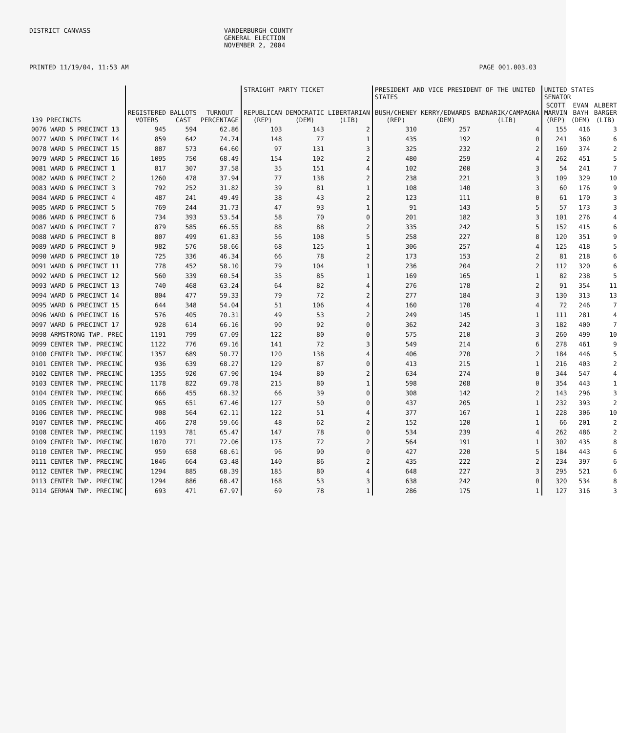DISTRICT CANVASS VANDERBURGH COUNTY
GENERAL ELECTION
NOVEMBER 2, 2004
PRINTED 11/19/04, 11:53 AM PAGE 001.003.03
| | | | | STRAIGHT PARTY TICKET | | | PRESIDENT AND VICE PRESIDENT OF THE UNITED STATES | | | UNITED STATES SENATOR | | |
| --- | --- | --- | --- | --- | --- | --- | --- | --- | --- | --- | --- | --- |
| 139 PRECINCTS | REGISTERED VOTERS | BALLOTS CAST | TURNOUT PERCENTAGE | REPUBLICAN (REP) | DEMOCRATIC (DEM) | LIBERTARIAN (LIB) | BUSH/CHENEY (REP) | KERRY/EDWARDS (DEM) | BADNARIK/CAMPAGNA (LIB) | SCOTT MARVIN (REP) | EVAN BAYH (DEM) | ALBERT BARGER (LIB) |
| 0076 WARD 5 PRECINCT 13 | 945 | 594 | 62.86 | 103 | 143 | 2 | 310 | 257 | 4 | 155 | 416 | 3 |
| 0077 WARD 5 PRECINCT 14 | 859 | 642 | 74.74 | 148 | 77 | 1 | 435 | 192 | 0 | 241 | 360 | 6 |
| 0078 WARD 5 PRECINCT 15 | 887 | 573 | 64.60 | 97 | 131 | 3 | 325 | 232 | 2 | 169 | 374 | 2 |
| 0079 WARD 5 PRECINCT 16 | 1095 | 750 | 68.49 | 154 | 102 | 2 | 480 | 259 | 4 | 262 | 451 | 5 |
| 0081 WARD 6 PRECINCT 1 | 817 | 307 | 37.58 | 35 | 151 | 4 | 102 | 200 | 3 | 54 | 241 | 7 |
| 0082 WARD 6 PRECINCT 2 | 1260 | 478 | 37.94 | 77 | 138 | 2 | 238 | 221 | 3 | 109 | 329 | 10 |
| 0083 WARD 6 PRECINCT 3 | 792 | 252 | 31.82 | 39 | 81 | 1 | 108 | 140 | 3 | 60 | 176 | 9 |
| 0084 WARD 6 PRECINCT 4 | 487 | 241 | 49.49 | 38 | 43 | 2 | 123 | 111 | 0 | 61 | 170 | 3 |
| 0085 WARD 6 PRECINCT 5 | 769 | 244 | 31.73 | 47 | 93 | 1 | 91 | 143 | 5 | 57 | 173 | 3 |
| 0086 WARD 6 PRECINCT 6 | 734 | 393 | 53.54 | 58 | 70 | 0 | 201 | 182 | 3 | 101 | 276 | 4 |
| 0087 WARD 6 PRECINCT 7 | 879 | 585 | 66.55 | 88 | 88 | 2 | 335 | 242 | 5 | 152 | 415 | 6 |
| 0088 WARD 6 PRECINCT 8 | 807 | 499 | 61.83 | 56 | 108 | 5 | 258 | 227 | 8 | 120 | 351 | 9 |
| 0089 WARD 6 PRECINCT 9 | 982 | 576 | 58.66 | 68 | 125 | 1 | 306 | 257 | 4 | 125 | 418 | 5 |
| 0090 WARD 6 PRECINCT 10 | 725 | 336 | 46.34 | 66 | 78 | 2 | 173 | 153 | 2 | 81 | 218 | 6 |
| 0091 WARD 6 PRECINCT 11 | 778 | 452 | 58.10 | 79 | 104 | 1 | 236 | 204 | 2 | 112 | 320 | 6 |
| 0092 WARD 6 PRECINCT 12 | 560 | 339 | 60.54 | 35 | 85 | 1 | 169 | 165 | 1 | 82 | 238 | 5 |
| 0093 WARD 6 PRECINCT 13 | 740 | 468 | 63.24 | 64 | 82 | 4 | 276 | 178 | 2 | 91 | 354 | 11 |
| 0094 WARD 6 PRECINCT 14 | 804 | 477 | 59.33 | 79 | 72 | 2 | 277 | 184 | 3 | 130 | 313 | 13 |
| 0095 WARD 6 PRECINCT 15 | 644 | 348 | 54.04 | 51 | 106 | 4 | 160 | 170 | 4 | 72 | 246 | 7 |
| 0096 WARD 6 PRECINCT 16 | 576 | 405 | 70.31 | 49 | 53 | 2 | 249 | 145 | 1 | 111 | 281 | 4 |
| 0097 WARD 6 PRECINCT 17 | 928 | 614 | 66.16 | 90 | 92 | 0 | 362 | 242 | 3 | 182 | 400 | 7 |
| 0098 ARMSTRONG TWP. PREC | 1191 | 799 | 67.09 | 122 | 80 | 0 | 575 | 210 | 3 | 260 | 499 | 10 |
| 0099 CENTER TWP. PRECINC | 1122 | 776 | 69.16 | 141 | 72 | 3 | 549 | 214 | 6 | 278 | 461 | 9 |
| 0100 CENTER TWP. PRECINC | 1357 | 689 | 50.77 | 120 | 138 | 4 | 406 | 270 | 2 | 184 | 446 | 5 |
| 0101 CENTER TWP. PRECINC | 936 | 639 | 68.27 | 129 | 87 | 0 | 413 | 215 | 1 | 216 | 403 | 2 |
| 0102 CENTER TWP. PRECINC | 1355 | 920 | 67.90 | 194 | 80 | 2 | 634 | 274 | 0 | 344 | 547 | 4 |
| 0103 CENTER TWP. PRECINC | 1178 | 822 | 69.78 | 215 | 80 | 1 | 598 | 208 | 0 | 354 | 443 | 1 |
| 0104 CENTER TWP. PRECINC | 666 | 455 | 68.32 | 66 | 39 | 0 | 308 | 142 | 2 | 143 | 296 | 3 |
| 0105 CENTER TWP. PRECINC | 965 | 651 | 67.46 | 127 | 50 | 0 | 437 | 205 | 1 | 232 | 393 | 2 |
| 0106 CENTER TWP. PRECINC | 908 | 564 | 62.11 | 122 | 51 | 4 | 377 | 167 | 1 | 228 | 306 | 10 |
| 0107 CENTER TWP. PRECINC | 466 | 278 | 59.66 | 48 | 62 | 2 | 152 | 120 | 1 | 66 | 201 | 2 |
| 0108 CENTER TWP. PRECINC | 1193 | 781 | 65.47 | 147 | 78 | 0 | 534 | 239 | 4 | 262 | 486 | 2 |
| 0109 CENTER TWP. PRECINC | 1070 | 771 | 72.06 | 175 | 72 | 2 | 564 | 191 | 1 | 302 | 435 | 8 |
| 0110 CENTER TWP. PRECINC | 959 | 658 | 68.61 | 96 | 90 | 0 | 427 | 220 | 5 | 184 | 443 | 6 |
| 0111 CENTER TWP. PRECINC | 1046 | 664 | 63.48 | 140 | 86 | 2 | 435 | 222 | 2 | 234 | 397 | 6 |
| 0112 CENTER TWP. PRECINC | 1294 | 885 | 68.39 | 185 | 80 | 4 | 648 | 227 | 3 | 295 | 521 | 6 |
| 0113 CENTER TWP. PRECINC | 1294 | 886 | 68.47 | 168 | 53 | 3 | 638 | 242 | 0 | 320 | 534 | 8 |
| 0114 GERMAN TWP. PRECINC | 693 | 471 | 67.97 | 69 | 78 | 1 | 286 | 175 | 1 | 127 | 316 | 3 |